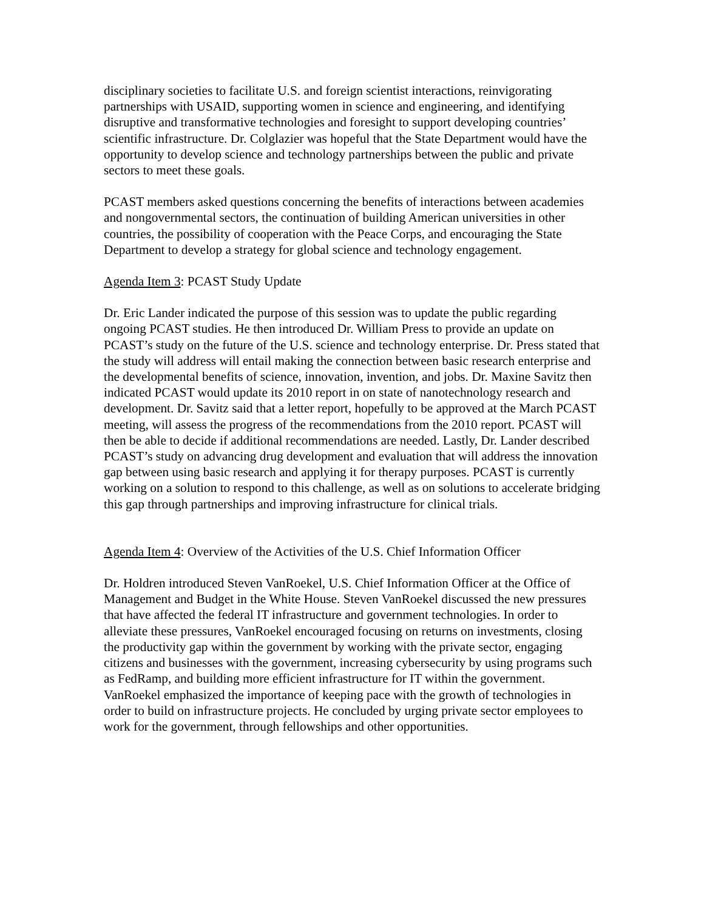disciplinary societies to facilitate U.S. and foreign scientist interactions, reinvigorating partnerships with USAID, supporting women in science and engineering, and identifying disruptive and transformative technologies and foresight to support developing countries’ scientific infrastructure. Dr. Colglazier was hopeful that the State Department would have the opportunity to develop science and technology partnerships between the public and private sectors to meet these goals.
PCAST members asked questions concerning the benefits of interactions between academies and nongovernmental sectors, the continuation of building American universities in other countries, the possibility of cooperation with the Peace Corps, and encouraging the State Department to develop a strategy for global science and technology engagement.
Agenda Item 3: PCAST Study Update
Dr. Eric Lander indicated the purpose of this session was to update the public regarding ongoing PCAST studies. He then introduced Dr. William Press to provide an update on PCAST’s study on the future of the U.S. science and technology enterprise. Dr. Press stated that the study will address will entail making the connection between basic research enterprise and the developmental benefits of science, innovation, invention, and jobs. Dr. Maxine Savitz then indicated PCAST would update its 2010 report in on state of nanotechnology research and development. Dr. Savitz said that a letter report, hopefully to be approved at the March PCAST meeting, will assess the progress of the recommendations from the 2010 report. PCAST will then be able to decide if additional recommendations are needed. Lastly, Dr. Lander described PCAST’s study on advancing drug development and evaluation that will address the innovation gap between using basic research and applying it for therapy purposes. PCAST is currently working on a solution to respond to this challenge, as well as on solutions to accelerate bridging this gap through partnerships and improving infrastructure for clinical trials.
Agenda Item 4: Overview of the Activities of the U.S. Chief Information Officer
Dr. Holdren introduced Steven VanRoekel, U.S. Chief Information Officer at the Office of Management and Budget in the White House. Steven VanRoekel discussed the new pressures that have affected the federal IT infrastructure and government technologies. In order to alleviate these pressures, VanRoekel encouraged focusing on returns on investments, closing the productivity gap within the government by working with the private sector, engaging citizens and businesses with the government, increasing cybersecurity by using programs such as FedRamp, and building more efficient infrastructure for IT within the government. VanRoekel emphasized the importance of keeping pace with the growth of technologies in order to build on infrastructure projects. He concluded by urging private sector employees to work for the government, through fellowships and other opportunities.